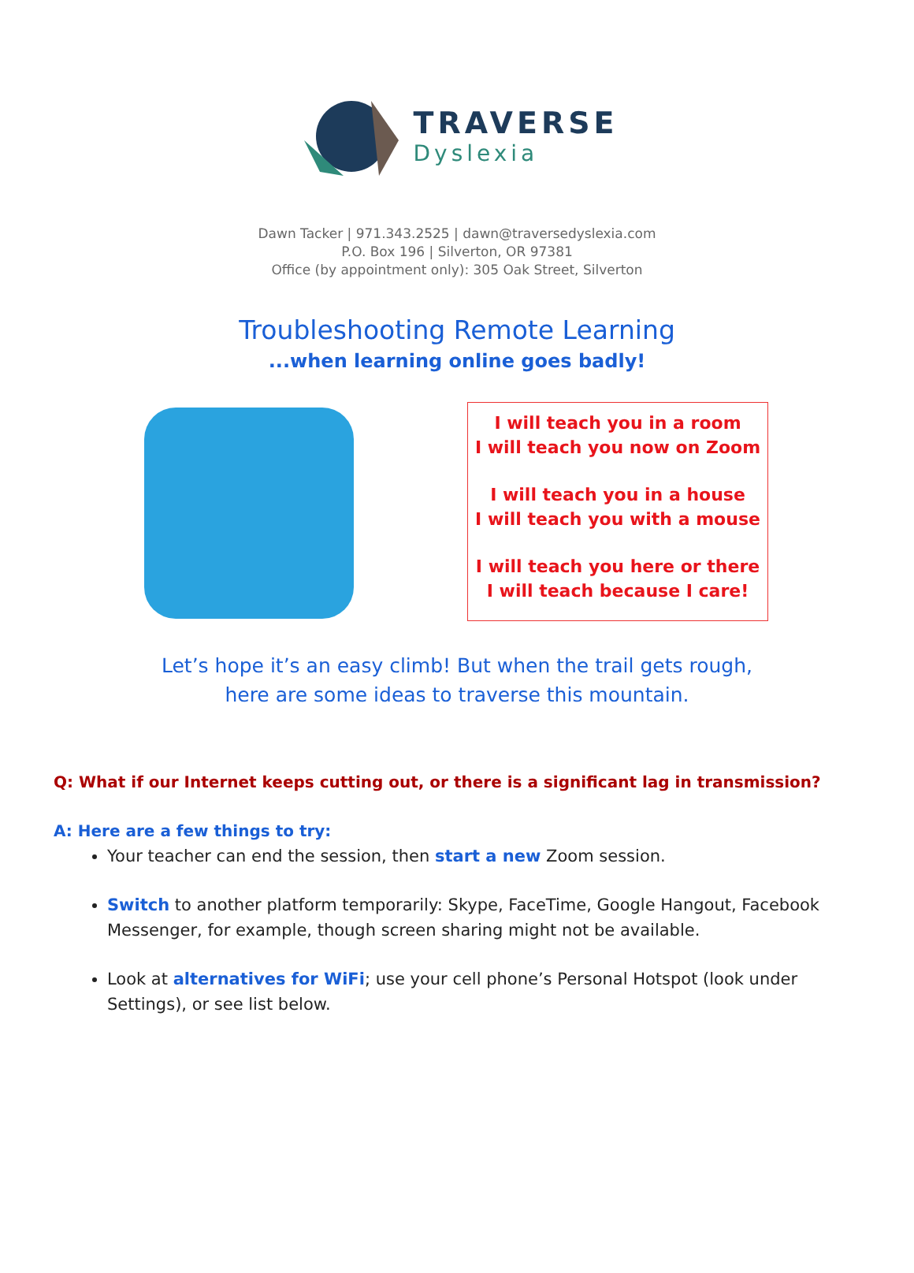TRAVERSE
Dyslexia
Dawn Tacker | 971.343.2525 | dawn@traversedyslexia.com
P.O. Box 196 | Silverton, OR 97381
Office (by appointment only): 305 Oak Street, Silverton
Troubleshooting Remote Learning
...when learning online goes badly!
I will teach you in a room
I will teach you now on Zoom
I will teach you in a house
I will teach you with a mouse
I will teach you here or there
I will teach because I care!
Let’s hope it’s an easy climb! But when the trail gets rough,
here are some ideas to traverse this mountain.
Q: What if our Internet keeps cutting out, or there is a significant lag in transmission?
A: Here are a few things to try:
Your teacher can end the session, then start a new Zoom session.
Switch to another platform temporarily: Skype, FaceTime, Google Hangout, Facebook Messenger, for example, though screen sharing might not be available.
Look at alternatives for WiFi; use your cell phone’s Personal Hotspot (look under Settings), or see list below.